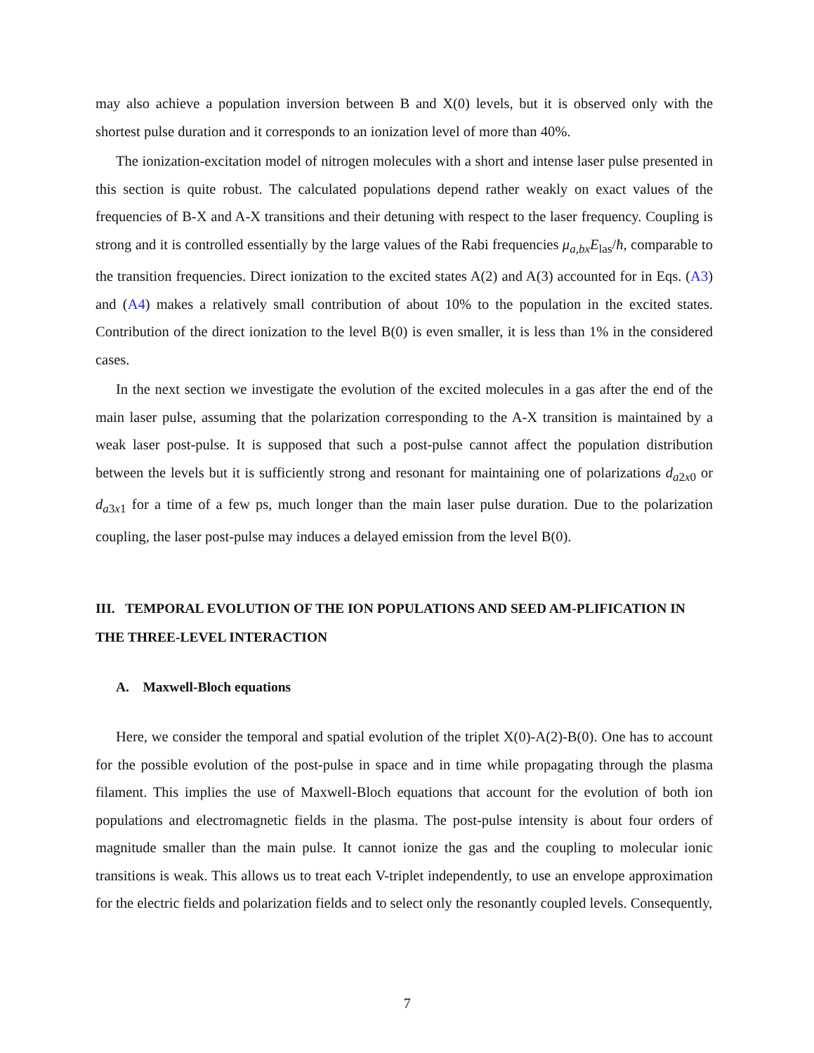may also achieve a population inversion between B and X(0) levels, but it is observed only with the shortest pulse duration and it corresponds to an ionization level of more than 40%.
The ionization-excitation model of nitrogen molecules with a short and intense laser pulse presented in this section is quite robust. The calculated populations depend rather weakly on exact values of the frequencies of B-X and A-X transitions and their detuning with respect to the laser frequency. Coupling is strong and it is controlled essentially by the large values of the Rabi frequencies μ<sub>a,bx</sub>E<sub>las</sub>/ħ, comparable to the transition frequencies. Direct ionization to the excited states A(2) and A(3) accounted for in Eqs. (A3) and (A4) makes a relatively small contribution of about 10% to the population in the excited states. Contribution of the direct ionization to the level B(0) is even smaller, it is less than 1% in the considered cases.
In the next section we investigate the evolution of the excited molecules in a gas after the end of the main laser pulse, assuming that the polarization corresponding to the A-X transition is maintained by a weak laser post-pulse. It is supposed that such a post-pulse cannot affect the population distribution between the levels but it is sufficiently strong and resonant for maintaining one of polarizations d<sub>a2x0</sub> or d<sub>a3x1</sub> for a time of a few ps, much longer than the main laser pulse duration. Due to the polarization coupling, the laser post-pulse may induces a delayed emission from the level B(0).
III. TEMPORAL EVOLUTION OF THE ION POPULATIONS AND SEED AM-PLIFICATION IN THE THREE-LEVEL INTERACTION
A. Maxwell-Bloch equations
Here, we consider the temporal and spatial evolution of the triplet X(0)-A(2)-B(0). One has to account for the possible evolution of the post-pulse in space and in time while propagating through the plasma filament. This implies the use of Maxwell-Bloch equations that account for the evolution of both ion populations and electromagnetic fields in the plasma. The post-pulse intensity is about four orders of magnitude smaller than the main pulse. It cannot ionize the gas and the coupling to molecular ionic transitions is weak. This allows us to treat each V-triplet independently, to use an envelope approximation for the electric fields and polarization fields and to select only the resonantly coupled levels. Consequently,
7